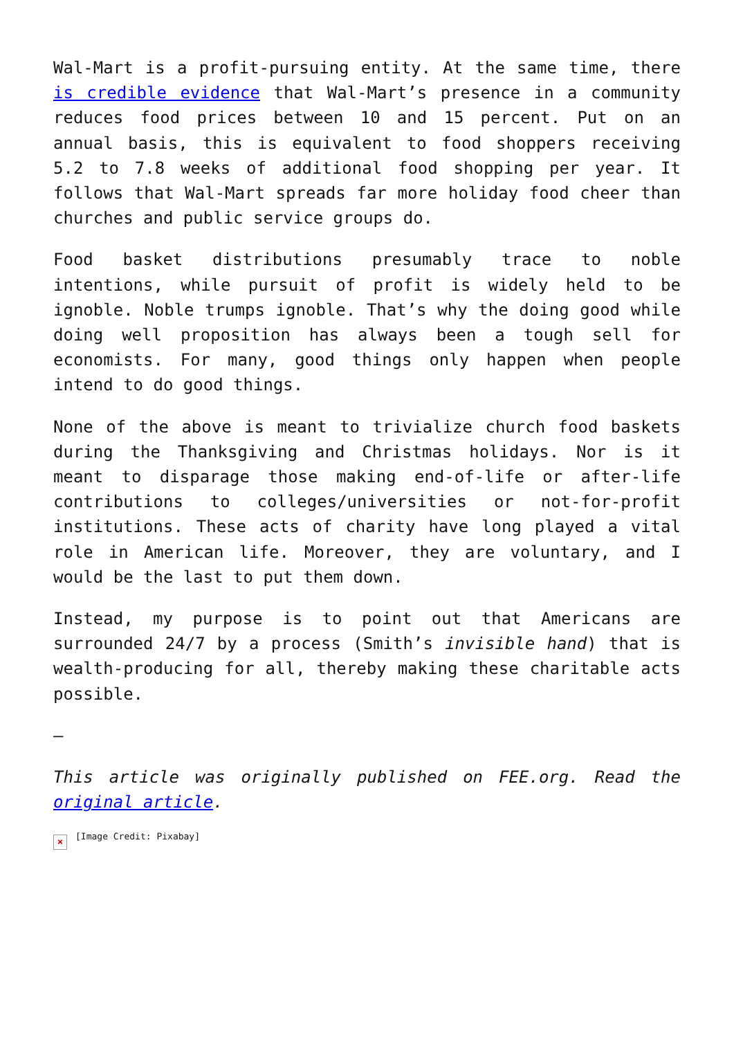Wal-Mart is a profit-pursuing entity. At the same time, there is credible evidence that Wal-Mart’s presence in a community reduces food prices between 10 and 15 percent. Put on an annual basis, this is equivalent to food shoppers receiving 5.2 to 7.8 weeks of additional food shopping per year. It follows that Wal-Mart spreads far more holiday food cheer than churches and public service groups do.
Food basket distributions presumably trace to noble intentions, while pursuit of profit is widely held to be ignoble. Noble trumps ignoble. That’s why the doing good while doing well proposition has always been a tough sell for economists. For many, good things only happen when people intend to do good things.
None of the above is meant to trivialize church food baskets during the Thanksgiving and Christmas holidays. Nor is it meant to disparage those making end-of-life or after-life contributions to colleges/universities or not-for-profit institutions. These acts of charity have long played a vital role in American life. Moreover, they are voluntary, and I would be the last to put them down.
Instead, my purpose is to point out that Americans are surrounded 24/7 by a process (Smith’s invisible hand) that is wealth-producing for all, thereby making these charitable acts possible.
—
This article was originally published on FEE.org. Read the original article.
× [Image Credit: Pixabay]